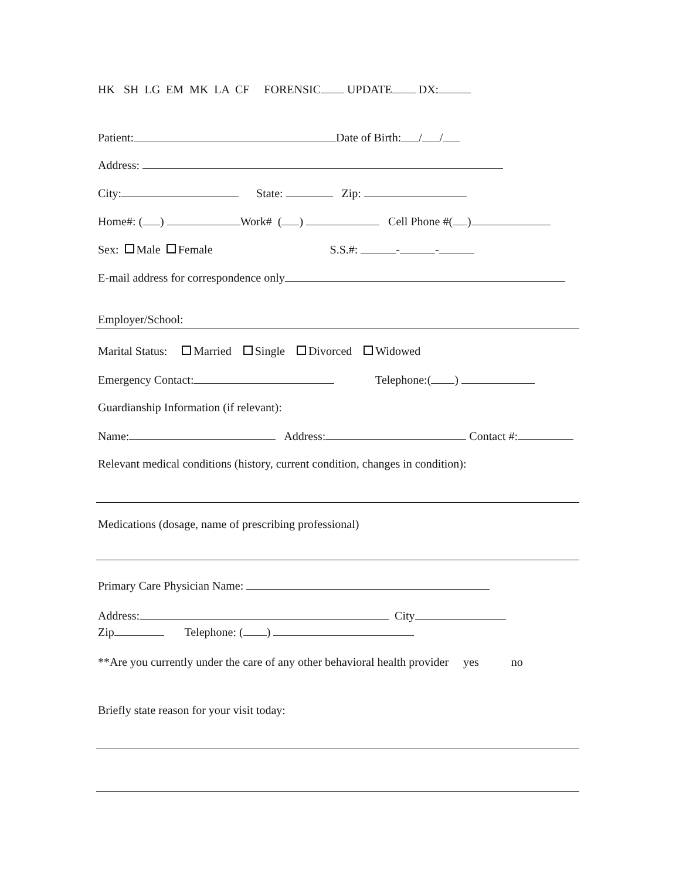HK SH LG EM MK LA CF FORENSIC UPDATE DX:
Patient: Date of Birth: / /
Address:
City: State: Zip:
Home#: ( ) Work# ( ) Cell Phone #( )
Sex: Male Female S.S.#: - -
E-mail address for correspondence only
Employer/School:
Marital Status: Married Single Divorced Widowed
Emergency Contact: Telephone:( )
Guardianship Information (if relevant):
Name: Address: Contact #:
Relevant medical conditions (history, current condition, changes in condition):
Medications (dosage, name of prescribing professional)
Primary Care Physician Name:
Address: City
Zip Telephone: ( )
**Are you currently under the care of any other behavioral health provider yes no
Briefly state reason for your visit today: